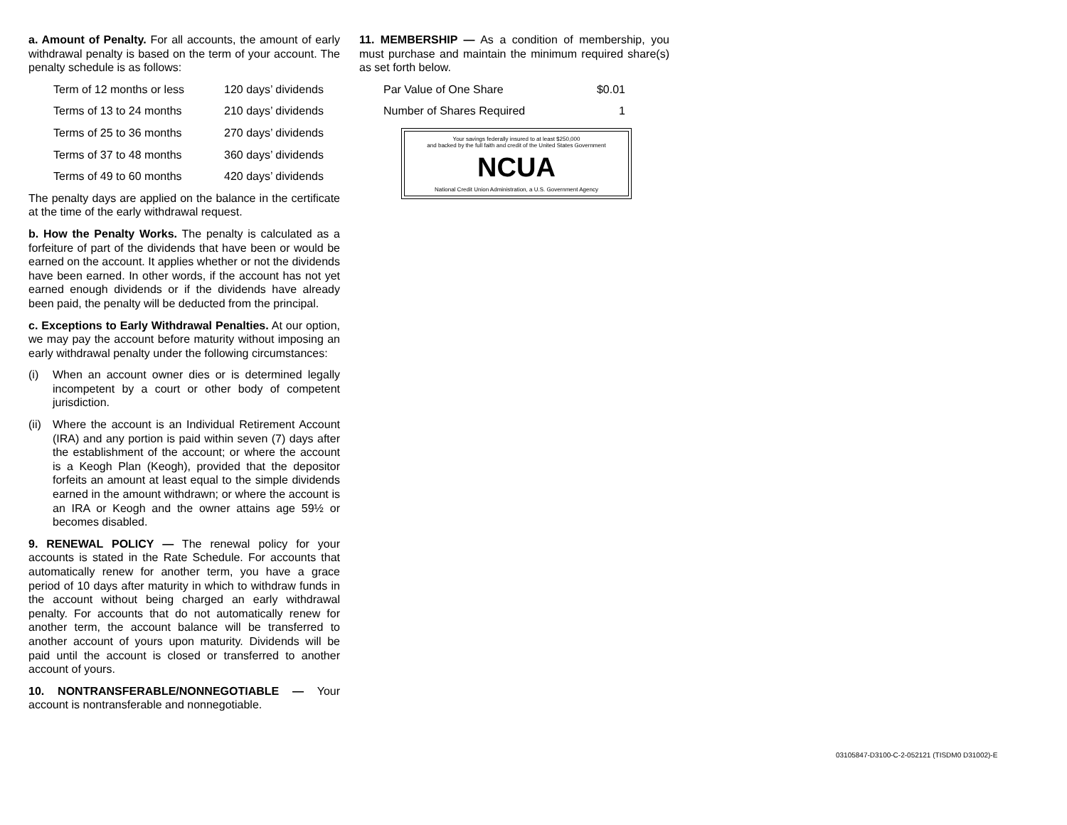a. Amount of Penalty. For all accounts, the amount of early withdrawal penalty is based on the term of your account. The penalty schedule is as follows:
| Term of 12 months or less | 120 days’ dividends |
| Terms of 13 to 24 months | 210 days’ dividends |
| Terms of 25 to 36 months | 270 days’ dividends |
| Terms of 37 to 48 months | 360 days’ dividends |
| Terms of 49 to 60 months | 420 days’ dividends |
The penalty days are applied on the balance in the certificate at the time of the early withdrawal request.
b. How the Penalty Works. The penalty is calculated as a forfeiture of part of the dividends that have been or would be earned on the account. It applies whether or not the dividends have been earned. In other words, if the account has not yet earned enough dividends or if the dividends have already been paid, the penalty will be deducted from the principal.
c. Exceptions to Early Withdrawal Penalties. At our option, we may pay the account before maturity without imposing an early withdrawal penalty under the following circumstances:
(i) When an account owner dies or is determined legally incompetent by a court or other body of competent jurisdiction.
(ii) Where the account is an Individual Retirement Account (IRA) and any portion is paid within seven (7) days after the establishment of the account; or where the account is a Keogh Plan (Keogh), provided that the depositor forfeits an amount at least equal to the simple dividends earned in the amount withdrawn; or where the account is an IRA or Keogh and the owner attains age 59½ or becomes disabled.
9. RENEWAL POLICY — The renewal policy for your accounts is stated in the Rate Schedule. For accounts that automatically renew for another term, you have a grace period of 10 days after maturity in which to withdraw funds in the account without being charged an early withdrawal penalty. For accounts that do not automatically renew for another term, the account balance will be transferred to another account of yours upon maturity. Dividends will be paid until the account is closed or transferred to another account of yours.
10. NONTRANSFERABLE/NONNEGOTIABLE — Your account is nontransferable and nonnegotiable.
11. MEMBERSHIP — As a condition of membership, you must purchase and maintain the minimum required share(s) as set forth below.
| Par Value of One Share | $0.01 |
| Number of Shares Required | 1 |
Your savings federally insured to at least $250,000
and backed by the full faith and credit of the United States Government
NCUA
National Credit Union Administration, a U.S. Government Agency
03105847-D3100-C-2-052121 (TISDM0 D31002)-E